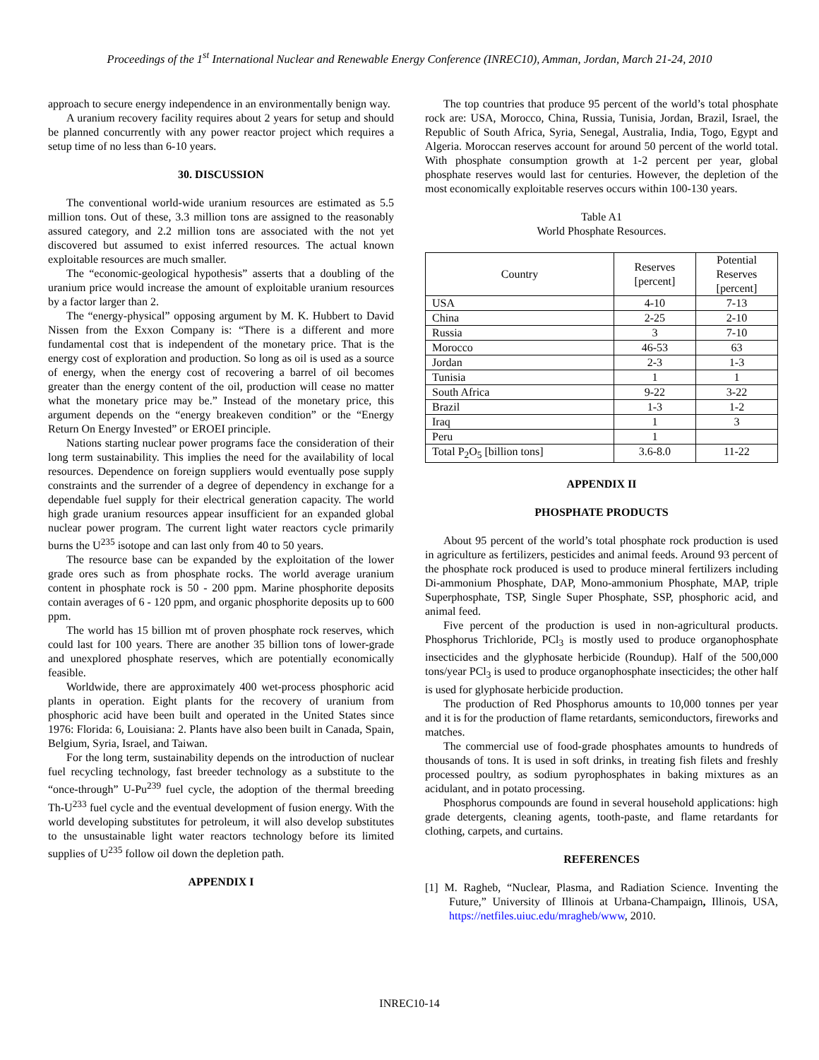Proceedings of the 1<sup>st</sup> International Nuclear and Renewable Energy Conference (INREC10), Amman, Jordan, March 21-24, 2010
approach to secure energy independence in an environmentally benign way.
A uranium recovery facility requires about 2 years for setup and should be planned concurrently with any power reactor project which requires a setup time of no less than 6-10 years.
30. DISCUSSION
The conventional world-wide uranium resources are estimated as 5.5 million tons. Out of these, 3.3 million tons are assigned to the reasonably assured category, and 2.2 million tons are associated with the not yet discovered but assumed to exist inferred resources. The actual known exploitable resources are much smaller.
The “economic-geological hypothesis” asserts that a doubling of the uranium price would increase the amount of exploitable uranium resources by a factor larger than 2.
The “energy-physical” opposing argument by M. K. Hubbert to David Nissen from the Exxon Company is: “There is a different and more fundamental cost that is independent of the monetary price. That is the energy cost of exploration and production. So long as oil is used as a source of energy, when the energy cost of recovering a barrel of oil becomes greater than the energy content of the oil, production will cease no matter what the monetary price may be.” Instead of the monetary price, this argument depends on the “energy breakeven condition” or the “Energy Return On Energy Invested” or EROEI principle.
Nations starting nuclear power programs face the consideration of their long term sustainability. This implies the need for the availability of local resources. Dependence on foreign suppliers would eventually pose supply constraints and the surrender of a degree of dependency in exchange for a dependable fuel supply for their electrical generation capacity. The world high grade uranium resources appear insufficient for an expanded global nuclear power program. The current light water reactors cycle primarily burns the U<sup>235</sup> isotope and can last only from 40 to 50 years.
The resource base can be expanded by the exploitation of the lower grade ores such as from phosphate rocks. The world average uranium content in phosphate rock is 50 - 200 ppm. Marine phosphorite deposits contain averages of 6 - 120 ppm, and organic phosphorite deposits up to 600 ppm.
The world has 15 billion mt of proven phosphate rock reserves, which could last for 100 years. There are another 35 billion tons of lower-grade and unexplored phosphate reserves, which are potentially economically feasible.
Worldwide, there are approximately 400 wet-process phosphoric acid plants in operation. Eight plants for the recovery of uranium from phosphoric acid have been built and operated in the United States since 1976: Florida: 6, Louisiana: 2. Plants have also been built in Canada, Spain, Belgium, Syria, Israel, and Taiwan.
For the long term, sustainability depends on the introduction of nuclear fuel recycling technology, fast breeder technology as a substitute to the “once-through” U-Pu<sup>239</sup> fuel cycle, the adoption of the thermal breeding Th-U<sup>233</sup> fuel cycle and the eventual development of fusion energy. With the world developing substitutes for petroleum, it will also develop substitutes to the unsustainable light water reactors technology before its limited supplies of U<sup>235</sup> follow oil down the depletion path.
APPENDIX I
The top countries that produce 95 percent of the world’s total phosphate rock are: USA, Morocco, China, Russia, Tunisia, Jordan, Brazil, Israel, the Republic of South Africa, Syria, Senegal, Australia, India, Togo, Egypt and Algeria. Moroccan reserves account for around 50 percent of the world total. With phosphate consumption growth at 1-2 percent per year, global phosphate reserves would last for centuries. However, the depletion of the most economically exploitable reserves occurs within 100-130 years.
Table A1
World Phosphate Resources.
| Country | Reserves [percent] | Potential Reserves [percent] |
| --- | --- | --- |
| USA | 4-10 | 7-13 |
| China | 2-25 | 2-10 |
| Russia | 3 | 7-10 |
| Morocco | 46-53 | 63 |
| Jordan | 2-3 | 1-3 |
| Tunisia | 1 | 1 |
| South Africa | 9-22 | 3-22 |
| Brazil | 1-3 | 1-2 |
| Iraq | 1 | 3 |
| Peru | 1 | |
| Total P<sub>2</sub>O<sub>5</sub> [billion tons] | 3.6-8.0 | 11-22 |
APPENDIX II
PHOSPHATE PRODUCTS
About 95 percent of the world’s total phosphate rock production is used in agriculture as fertilizers, pesticides and animal feeds. Around 93 percent of the phosphate rock produced is used to produce mineral fertilizers including Di-ammonium Phosphate, DAP, Mono-ammonium Phosphate, MAP, triple Superphosphate, TSP, Single Super Phosphate, SSP, phosphoric acid, and animal feed.
Five percent of the production is used in non-agricultural products. Phosphorus Trichloride, PCl<sub>3</sub> is mostly used to produce organophosphate insecticides and the glyphosate herbicide (Roundup). Half of the 500,000 tons/year PCl<sub>3</sub> is used to produce organophosphate insecticides; the other half is used for glyphosate herbicide production.
The production of Red Phosphorus amounts to 10,000 tonnes per year and it is for the production of flame retardants, semiconductors, fireworks and matches.
The commercial use of food-grade phosphates amounts to hundreds of thousands of tons. It is used in soft drinks, in treating fish filets and freshly processed poultry, as sodium pyrophosphates in baking mixtures as an acidulant, and in potato processing.
Phosphorus compounds are found in several household applications: high grade detergents, cleaning agents, tooth-paste, and flame retardants for clothing, carpets, and curtains.
REFERENCES
[1] M. Ragheb, “Nuclear, Plasma, and Radiation Science. Inventing the Future,” University of Illinois at Urbana-Champaign, Illinois, USA, https://netfiles.uiuc.edu/mragheb/www, 2010.
INREC10-14